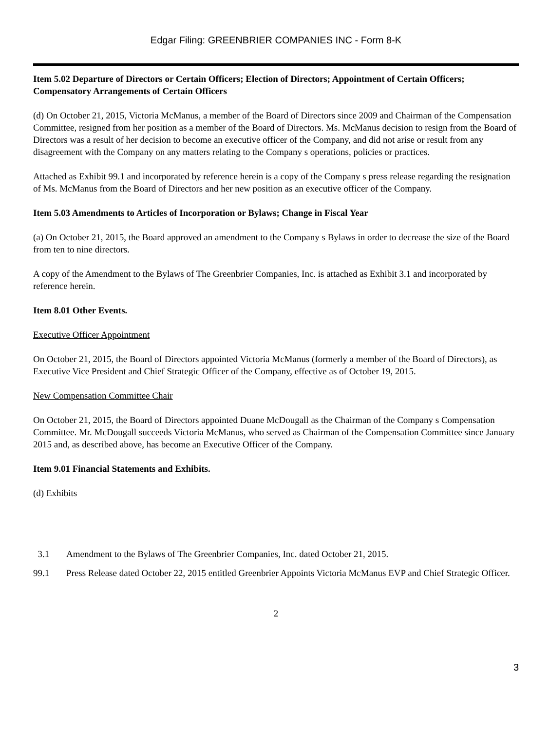Edgar Filing: GREENBRIER COMPANIES INC - Form 8-K
Item 5.02 Departure of Directors or Certain Officers; Election of Directors; Appointment of Certain Officers; Compensatory Arrangements of Certain Officers
(d) On October 21, 2015, Victoria McManus, a member of the Board of Directors since 2009 and Chairman of the Compensation Committee, resigned from her position as a member of the Board of Directors. Ms. McManus decision to resign from the Board of Directors was a result of her decision to become an executive officer of the Company, and did not arise or result from any disagreement with the Company on any matters relating to the Company s operations, policies or practices.
Attached as Exhibit 99.1 and incorporated by reference herein is a copy of the Company s press release regarding the resignation of Ms. McManus from the Board of Directors and her new position as an executive officer of the Company.
Item 5.03 Amendments to Articles of Incorporation or Bylaws; Change in Fiscal Year
(a) On October 21, 2015, the Board approved an amendment to the Company s Bylaws in order to decrease the size of the Board from ten to nine directors.
A copy of the Amendment to the Bylaws of The Greenbrier Companies, Inc. is attached as Exhibit 3.1 and incorporated by reference herein.
Item 8.01 Other Events.
Executive Officer Appointment
On October 21, 2015, the Board of Directors appointed Victoria McManus (formerly a member of the Board of Directors), as Executive Vice President and Chief Strategic Officer of the Company, effective as of October 19, 2015.
New Compensation Committee Chair
On October 21, 2015, the Board of Directors appointed Duane McDougall as the Chairman of the Company s Compensation Committee. Mr. McDougall succeeds Victoria McManus, who served as Chairman of the Compensation Committee since January 2015 and, as described above, has become an Executive Officer of the Company.
Item 9.01 Financial Statements and Exhibits.
(d) Exhibits
3.1 Amendment to the Bylaws of The Greenbrier Companies, Inc. dated October 21, 2015.
99.1 Press Release dated October 22, 2015 entitled Greenbrier Appoints Victoria McManus EVP and Chief Strategic Officer.
2
3